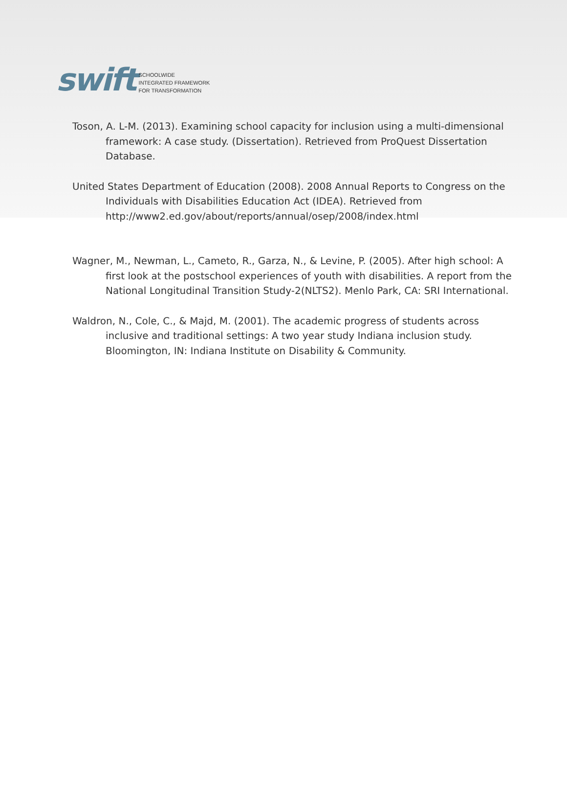swift SCHOOLWIDE
INTEGRATED FRAMEWORK
FOR TRANSFORMATION
Toson, A. L-M. (2013). Examining school capacity for inclusion using a multi-dimensional framework: A case study. (Dissertation). Retrieved from ProQuest Dissertation Database.
United States Department of Education (2008). 2008 Annual Reports to Congress on the Individuals with Disabilities Education Act (IDEA). Retrieved from http://www2.ed.gov/about/reports/annual/osep/2008/index.html
Wagner, M., Newman, L., Cameto, R., Garza, N., & Levine, P. (2005). After high school: A first look at the postschool experiences of youth with disabilities. A report from the National Longitudinal Transition Study-2(NLTS2). Menlo Park, CA: SRI International.
Waldron, N., Cole, C., & Majd, M. (2001). The academic progress of students across inclusive and traditional settings: A two year study Indiana inclusion study. Bloomington, IN: Indiana Institute on Disability & Community.